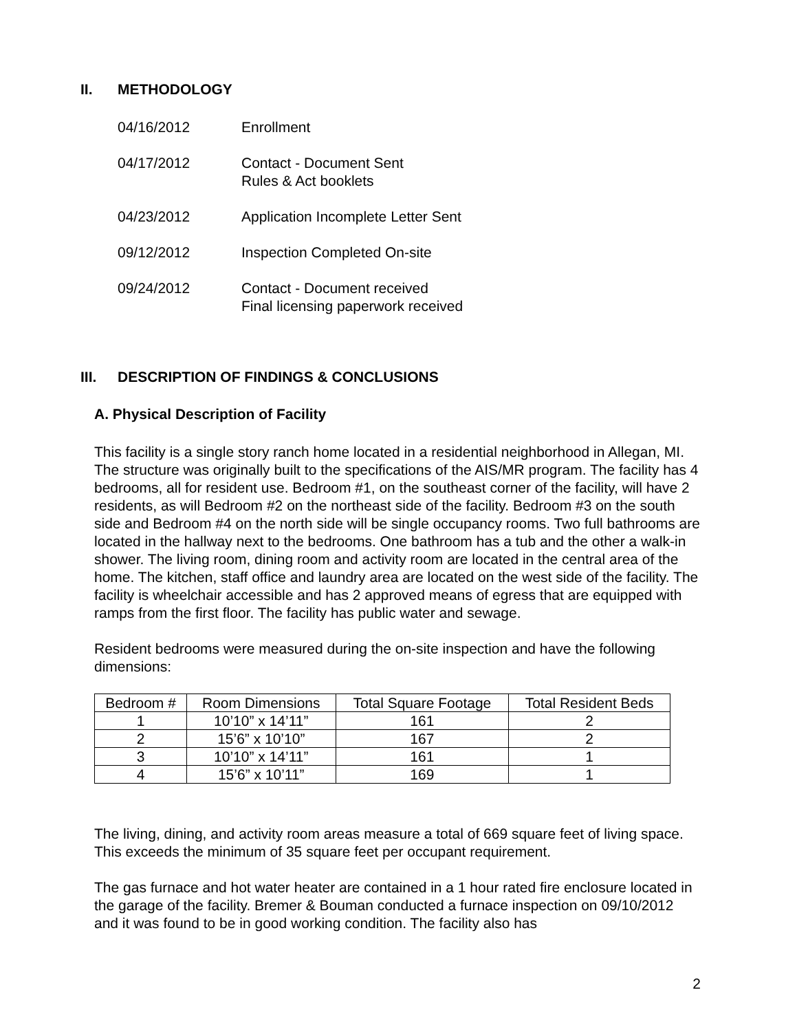II. METHODOLOGY
04/16/2012 Enrollment
04/17/2012 Contact - Document Sent
Rules & Act booklets
04/23/2012 Application Incomplete Letter Sent
09/12/2012 Inspection Completed On-site
09/24/2012 Contact - Document received
Final licensing paperwork received
III. DESCRIPTION OF FINDINGS & CONCLUSIONS
A. Physical Description of Facility
This facility is a single story ranch home located in a residential neighborhood in Allegan, MI. The structure was originally built to the specifications of the AIS/MR program. The facility has 4 bedrooms, all for resident use. Bedroom #1, on the southeast corner of the facility, will have 2 residents, as will Bedroom #2 on the northeast side of the facility. Bedroom #3 on the south side and Bedroom #4 on the north side will be single occupancy rooms. Two full bathrooms are located in the hallway next to the bedrooms. One bathroom has a tub and the other a walk-in shower. The living room, dining room and activity room are located in the central area of the home. The kitchen, staff office and laundry area are located on the west side of the facility. The facility is wheelchair accessible and has 2 approved means of egress that are equipped with ramps from the first floor. The facility has public water and sewage.
Resident bedrooms were measured during the on-site inspection and have the following dimensions:
| Bedroom # | Room Dimensions | Total Square Footage | Total Resident Beds |
| --- | --- | --- | --- |
| 1 | 10’10” x 14’11” | 161 | 2 |
| 2 | 15’6” x 10’10” | 167 | 2 |
| 3 | 10’10” x 14’11” | 161 | 1 |
| 4 | 15’6” x 10’11” | 169 | 1 |
The living, dining, and activity room areas measure a total of 669 square feet of living space. This exceeds the minimum of 35 square feet per occupant requirement.
The gas furnace and hot water heater are contained in a 1 hour rated fire enclosure located in the garage of the facility. Bremer & Bouman conducted a furnace inspection on 09/10/2012 and it was found to be in good working condition. The facility also has
2